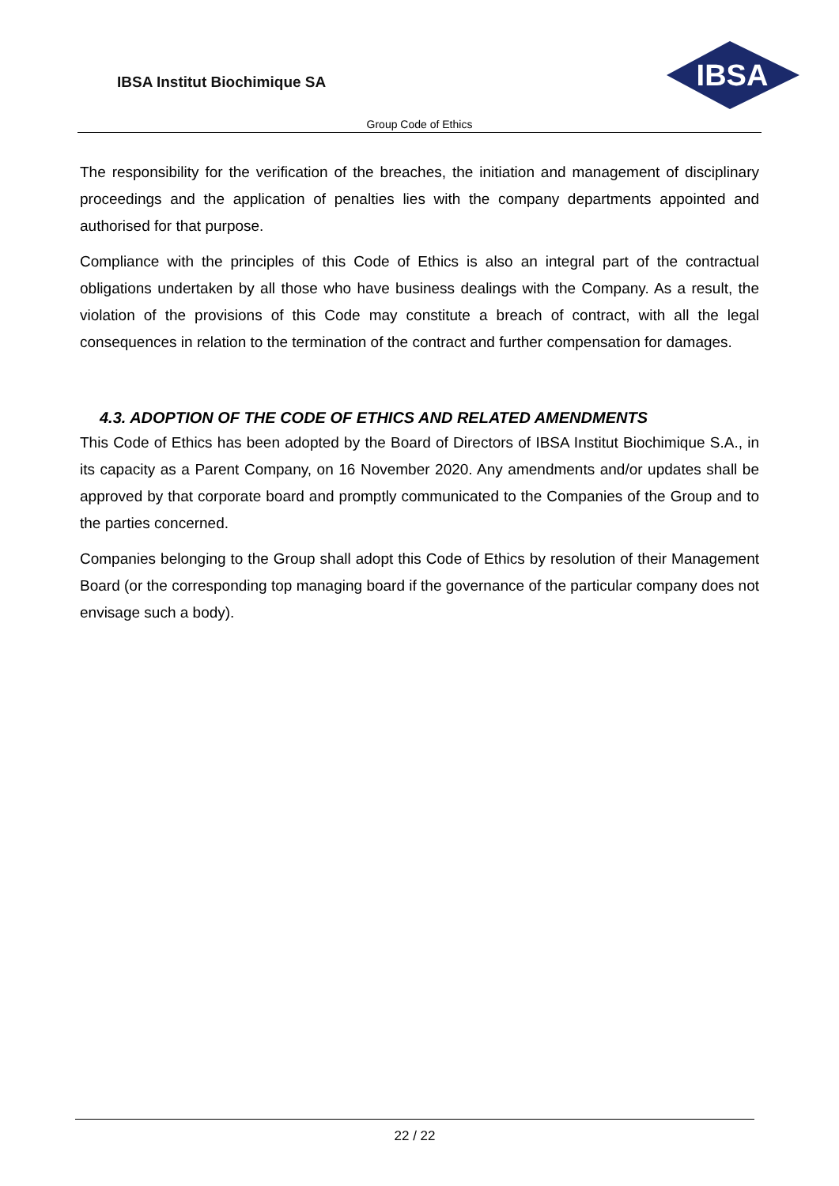IBSA Institut Biochimique SA
IBSA
Group Code of Ethics
The responsibility for the verification of the breaches, the initiation and management of disciplinary proceedings and the application of penalties lies with the company departments appointed and authorised for that purpose.
Compliance with the principles of this Code of Ethics is also an integral part of the contractual obligations undertaken by all those who have business dealings with the Company. As a result, the violation of the provisions of this Code may constitute a breach of contract, with all the legal consequences in relation to the termination of the contract and further compensation for damages.
4.3. ADOPTION OF THE CODE OF ETHICS AND RELATED AMENDMENTS
This Code of Ethics has been adopted by the Board of Directors of IBSA Institut Biochimique S.A., in its capacity as a Parent Company, on 16 November 2020. Any amendments and/or updates shall be approved by that corporate board and promptly communicated to the Companies of the Group and to the parties concerned.
Companies belonging to the Group shall adopt this Code of Ethics by resolution of their Management Board (or the corresponding top managing board if the governance of the particular company does not envisage such a body).
22 / 22